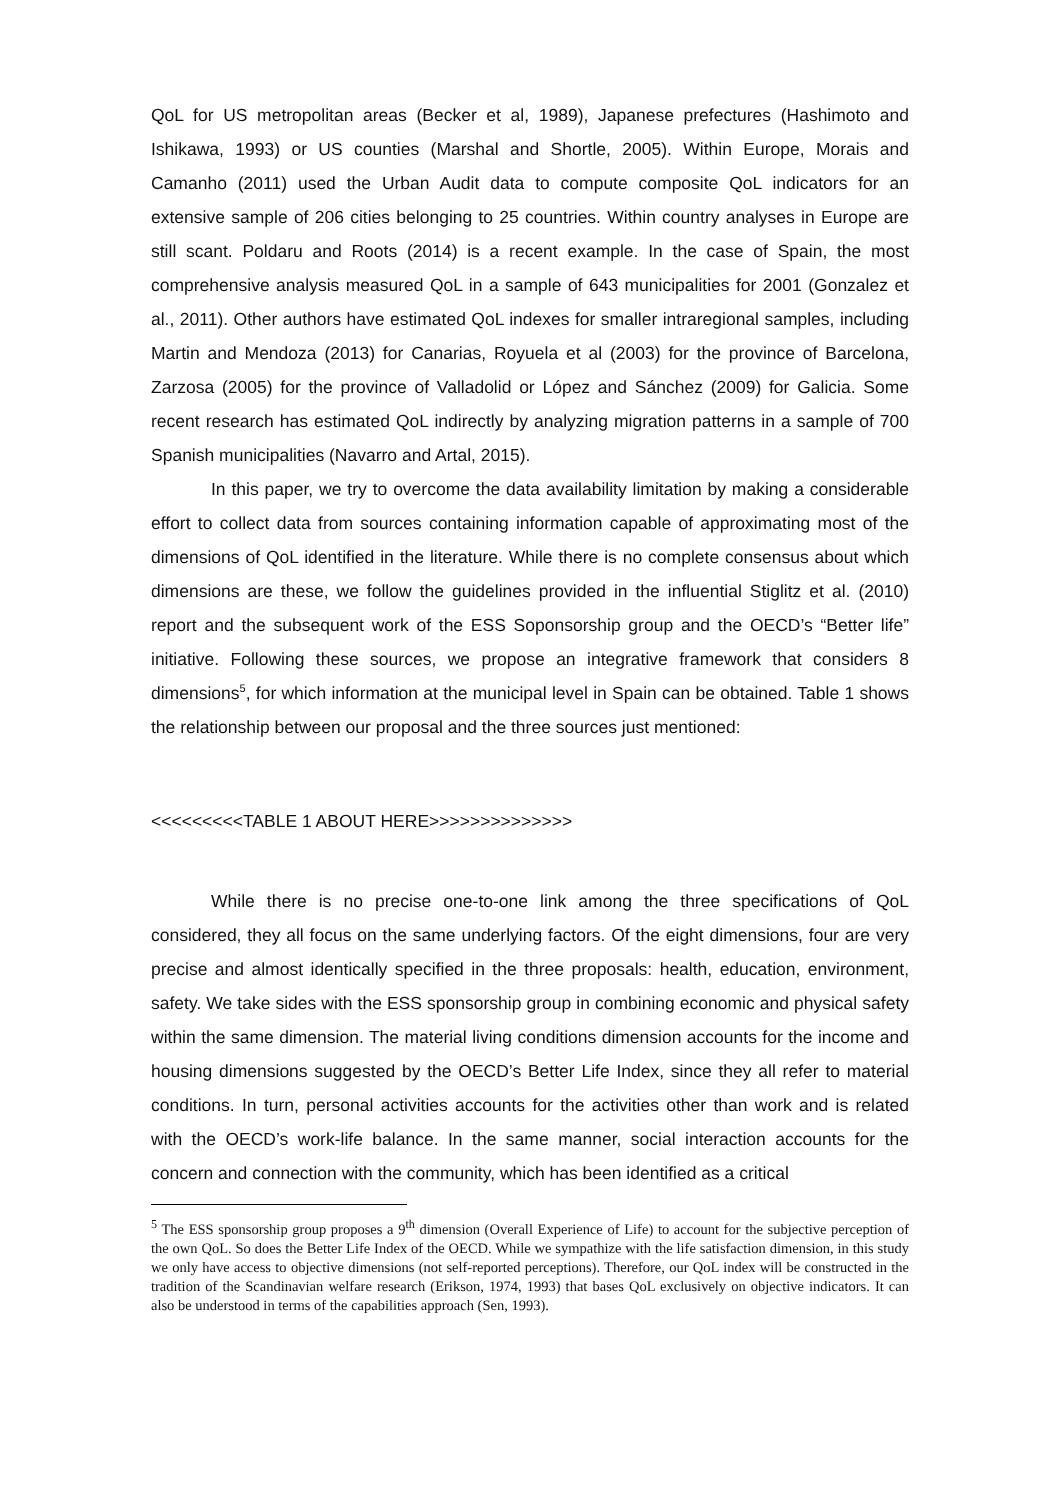QoL for US metropolitan areas (Becker et al, 1989), Japanese prefectures (Hashimoto and Ishikawa, 1993) or US counties (Marshal and Shortle, 2005). Within Europe, Morais and Camanho (2011) used the Urban Audit data to compute composite QoL indicators for an extensive sample of 206 cities belonging to 25 countries. Within country analyses in Europe are still scant. Poldaru and Roots (2014) is a recent example. In the case of Spain, the most comprehensive analysis measured QoL in a sample of 643 municipalities for 2001 (Gonzalez et al., 2011). Other authors have estimated QoL indexes for smaller intraregional samples, including Martin and Mendoza (2013) for Canarias, Royuela et al (2003) for the province of Barcelona, Zarzosa (2005) for the province of Valladolid or López and Sánchez (2009) for Galicia. Some recent research has estimated QoL indirectly by analyzing migration patterns in a sample of 700 Spanish municipalities (Navarro and Artal, 2015).
In this paper, we try to overcome the data availability limitation by making a considerable effort to collect data from sources containing information capable of approximating most of the dimensions of QoL identified in the literature. While there is no complete consensus about which dimensions are these, we follow the guidelines provided in the influential Stiglitz et al. (2010) report and the subsequent work of the ESS Soponsorship group and the OECD’s “Better life” initiative. Following these sources, we propose an integrative framework that considers 8 dimensions<sup>5</sup>, for which information at the municipal level in Spain can be obtained. Table 1 shows the relationship between our proposal and the three sources just mentioned:
<<<<<<<<<TABLE 1 ABOUT HERE>>>>>>>>>>>>>>
While there is no precise one-to-one link among the three specifications of QoL considered, they all focus on the same underlying factors. Of the eight dimensions, four are very precise and almost identically specified in the three proposals: health, education, environment, safety. We take sides with the ESS sponsorship group in combining economic and physical safety within the same dimension. The material living conditions dimension accounts for the income and housing dimensions suggested by the OECD’s Better Life Index, since they all refer to material conditions. In turn, personal activities accounts for the activities other than work and is related with the OECD’s work-life balance. In the same manner, social interaction accounts for the concern and connection with the community, which has been identified as a critical
<sup>5</sup> The ESS sponsorship group proposes a 9<sup>th</sup> dimension (Overall Experience of Life) to account for the subjective perception of the own QoL. So does the Better Life Index of the OECD. While we sympathize with the life satisfaction dimension, in this study we only have access to objective dimensions (not self-reported perceptions). Therefore, our QoL index will be constructed in the tradition of the Scandinavian welfare research (Erikson, 1974, 1993) that bases QoL exclusively on objective indicators. It can also be understood in terms of the capabilities approach (Sen, 1993).